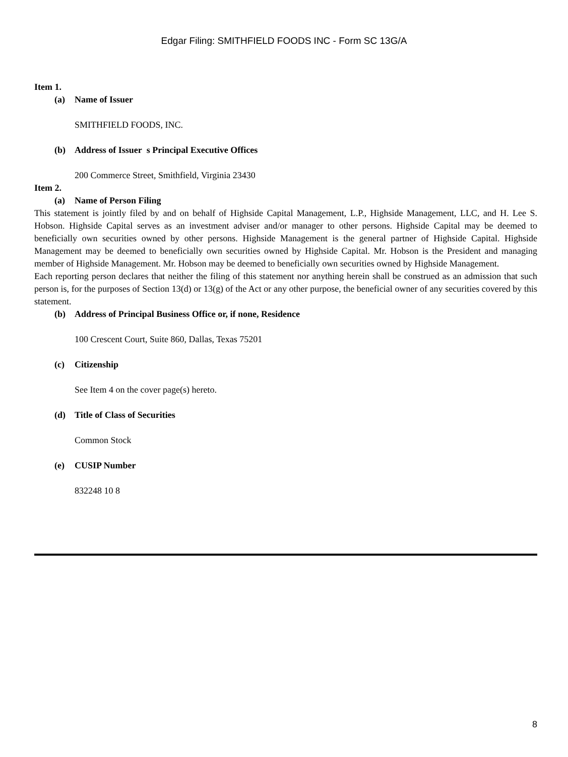Edgar Filing: SMITHFIELD FOODS INC - Form SC 13G/A
Item 1.
(a) Name of Issuer
SMITHFIELD FOODS, INC.
(b) Address of Issuer s Principal Executive Offices
200 Commerce Street, Smithfield, Virginia 23430
Item 2.
(a) Name of Person Filing
This statement is jointly filed by and on behalf of Highside Capital Management, L.P., Highside Management, LLC, and H. Lee S. Hobson. Highside Capital serves as an investment adviser and/or manager to other persons. Highside Capital may be deemed to beneficially own securities owned by other persons. Highside Management is the general partner of Highside Capital. Highside Management may be deemed to beneficially own securities owned by Highside Capital. Mr. Hobson is the President and managing member of Highside Management. Mr. Hobson may be deemed to beneficially own securities owned by Highside Management.
Each reporting person declares that neither the filing of this statement nor anything herein shall be construed as an admission that such person is, for the purposes of Section 13(d) or 13(g) of the Act or any other purpose, the beneficial owner of any securities covered by this statement.
(b) Address of Principal Business Office or, if none, Residence
100 Crescent Court, Suite 860, Dallas, Texas 75201
(c) Citizenship
See Item 4 on the cover page(s) hereto.
(d) Title of Class of Securities
Common Stock
(e) CUSIP Number
832248 10 8
8